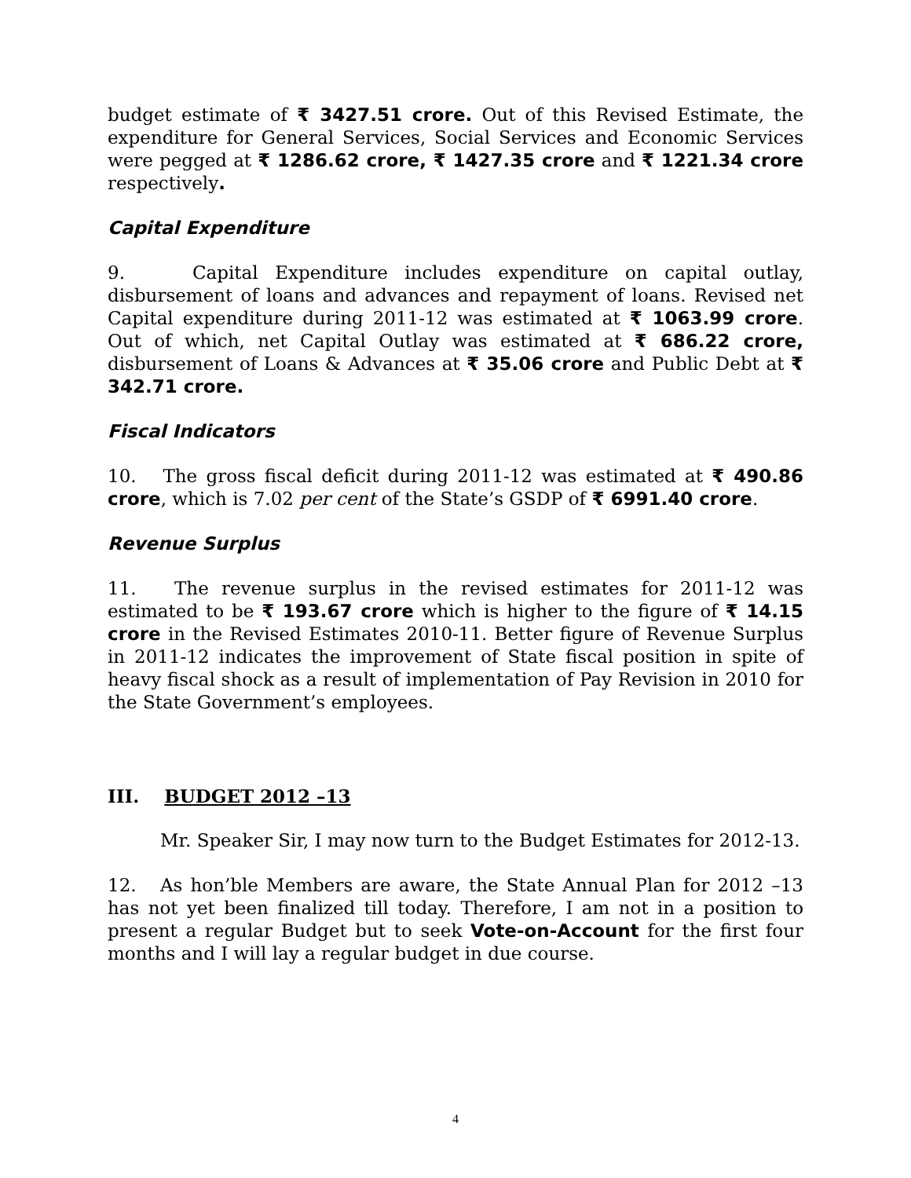budget estimate of ₹ 3427.51 crore. Out of this Revised Estimate, the expenditure for General Services, Social Services and Economic Services were pegged at ₹ 1286.62 crore, ₹ 1427.35 crore and ₹ 1221.34 crore respectively.
Capital Expenditure
9. Capital Expenditure includes expenditure on capital outlay, disbursement of loans and advances and repayment of loans. Revised net Capital expenditure during 2011-12 was estimated at ₹ 1063.99 crore. Out of which, net Capital Outlay was estimated at ₹ 686.22 crore, disbursement of Loans & Advances at ₹ 35.06 crore and Public Debt at ₹ 342.71 crore.
Fiscal Indicators
10. The gross fiscal deficit during 2011-12 was estimated at ₹ 490.86 crore, which is 7.02 per cent of the State’s GSDP of ₹ 6991.40 crore.
Revenue Surplus
11. The revenue surplus in the revised estimates for 2011-12 was estimated to be ₹ 193.67 crore which is higher to the figure of ₹ 14.15 crore in the Revised Estimates 2010-11. Better figure of Revenue Surplus in 2011-12 indicates the improvement of State fiscal position in spite of heavy fiscal shock as a result of implementation of Pay Revision in 2010 for the State Government’s employees.
III. BUDGET 2012 –13
Mr. Speaker Sir, I may now turn to the Budget Estimates for 2012-13.
12. As hon’ble Members are aware, the State Annual Plan for 2012 –13 has not yet been finalized till today. Therefore, I am not in a position to present a regular Budget but to seek Vote-on-Account for the first four months and I will lay a regular budget in due course.
4